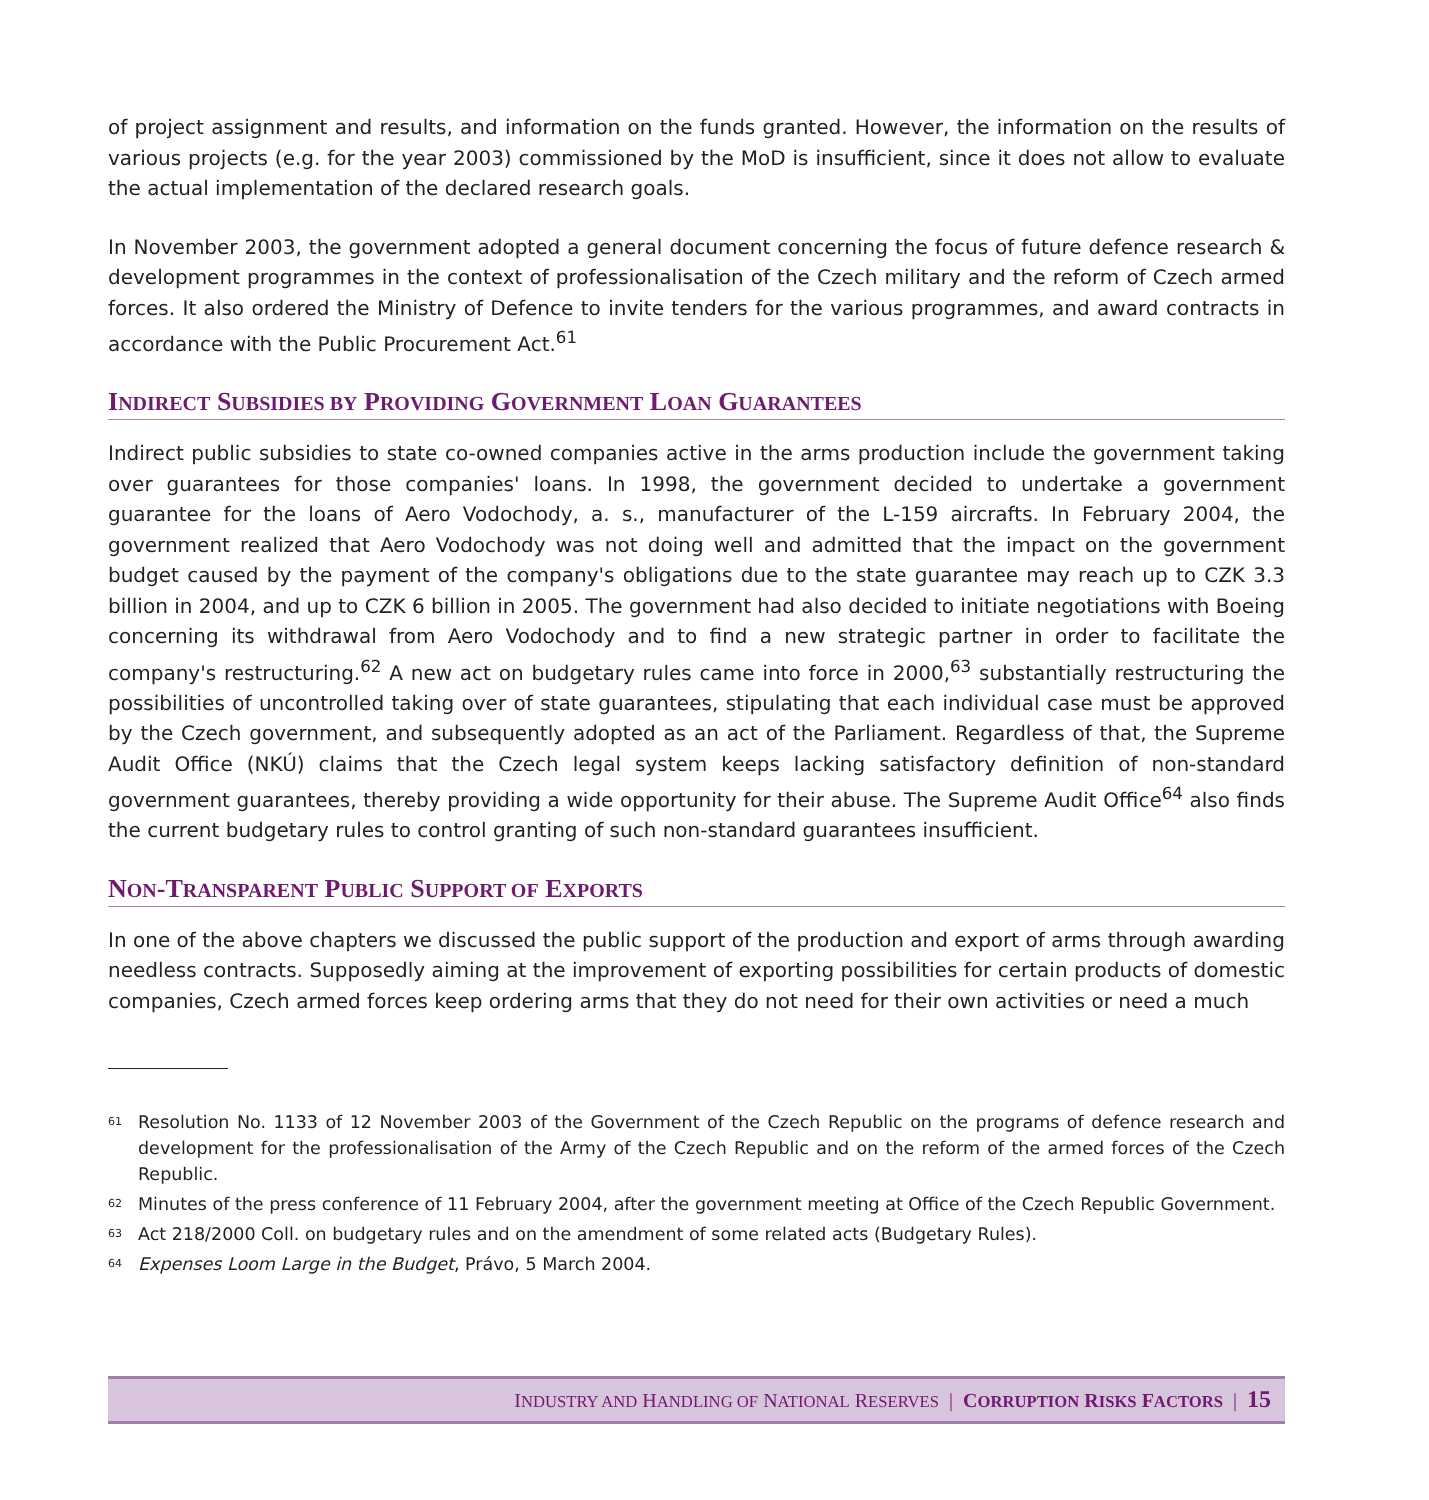of project assignment and results, and information on the funds granted. However, the information on the results of various projects (e.g. for the year 2003) commissioned by the MoD is insufficient, since it does not allow to evaluate the actual implementation of the declared research goals.
In November 2003, the government adopted a general document concerning the focus of future defence research & development programmes in the context of professionalisation of the Czech military and the reform of Czech armed forces. It also ordered the Ministry of Defence to invite tenders for the various programmes, and award contracts in accordance with the Public Procurement Act.<sup>61</sup>
INDIRECT SUBSIDIES BY PROVIDING GOVERNMENT LOAN GUARANTEES
Indirect public subsidies to state co-owned companies active in the arms production include the government taking over guarantees for those companies' loans. In 1998, the government decided to undertake a government guarantee for the loans of Aero Vodochody, a. s., manufacturer of the L-159 aircrafts. In February 2004, the government realized that Aero Vodochody was not doing well and admitted that the impact on the government budget caused by the payment of the company's obligations due to the state guarantee may reach up to CZK 3.3 billion in 2004, and up to CZK 6 billion in 2005. The government had also decided to initiate negotiations with Boeing concerning its withdrawal from Aero Vodochody and to find a new strategic partner in order to facilitate the company's restructuring.<sup>62</sup> A new act on budgetary rules came into force in 2000,<sup>63</sup> substantially restructuring the possibilities of uncontrolled taking over of state guarantees, stipulating that each individual case must be approved by the Czech government, and subsequently adopted as an act of the Parliament. Regardless of that, the Supreme Audit Office (NKÚ) claims that the Czech legal system keeps lacking satisfactory definition of non-standard government guarantees, thereby providing a wide opportunity for their abuse. The Supreme Audit Office<sup>64</sup> also finds the current budgetary rules to control granting of such non-standard guarantees insufficient.
NON-TRANSPARENT PUBLIC SUPPORT OF EXPORTS
In one of the above chapters we discussed the public support of the production and export of arms through awarding needless contracts. Supposedly aiming at the improvement of exporting possibilities for certain products of domestic companies, Czech armed forces keep ordering arms that they do not need for their own activities or need a much
<sup>61</sup> Resolution No. 1133 of 12 November 2003 of the Government of the Czech Republic on the programs of defence research and development for the professionalisation of the Army of the Czech Republic and on the reform of the armed forces of the Czech Republic.
<sup>62</sup> Minutes of the press conference of 11 February 2004, after the government meeting at Office of the Czech Republic Government.
<sup>63</sup> Act 218/2000 Coll. on budgetary rules and on the amendment of some related acts (Budgetary Rules).
<sup>64</sup> Expenses Loom Large in the Budget, Právo, 5 March 2004.
INDUSTRY AND HANDLING OF NATIONAL RESERVES | CORRUPTION RISKS FACTORS | 15